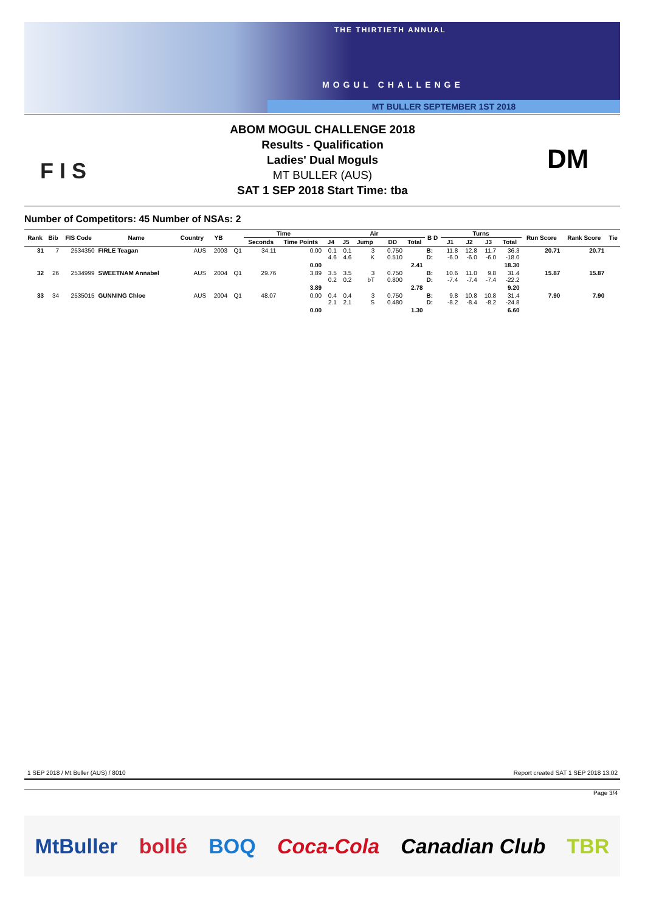THE THIRTIETH ANNUAL
MOGUL CHALLENGE
MT BULLER SEPTEMBER 1ST 2018
F I S
ABOM MOGUL CHALLENGE 2018
Results - Qualification
Ladies' Dual Moguls
MT BULLER (AUS)
SAT 1 SEP 2018 Start Time: tba
DM
Number of Competitors: 45 Number of NSAs: 2
| Rank | Bib | FIS Code | Name | Country | YB | | Time | | Air | | | | | | B D | Turns | | | | Run Score | Rank Score | Tie |
| --- | --- | --- | --- | --- | --- | --- | --- | --- | --- | --- | --- | --- | --- | --- | --- | --- | --- | --- | --- | --- | --- | --- |
| | | | | | | | Seconds | Time Points | J4 | J5 | Jump | | DD | Total | | J1 | J2 | J3 | Total | | | |
| 31 | 7 | 2534350 | FIRLE Teagan | AUS | 2003 | Q1 | 34.11 | 0.00 | 0.1 4.6 | 0.1 4.6 | 3 K | | 0.750 0.510 | | B: D: | 11.8 -6.0 | 12.8 -6.0 | 11.7 -6.0 | 36.3 -18.0 | 20.71 | 20.71 | |
| | | | | | | | | 0.00 | | | | | | 2.41 | | | | | 18.30 | | | |
| 32 | 26 | 2534999 | SWEETNAM Annabel | AUS | 2004 | Q1 | 29.76 | 3.89 | 3.5 0.2 | 3.5 0.2 | 3 bT | | 0.750 0.800 | | B: D: | 10.6 -7.4 | 11.0 -7.4 | 9.8 -7.4 | 31.4 -22.2 | 15.87 | 15.87 | |
| | | | | | | | | 3.89 | | | | | | 2.78 | | | | | 9.20 | | | |
| 33 | 34 | 2535015 | GUNNING Chloe | AUS | 2004 | Q1 | 48.07 | 0.00 | 0.4 2.1 | 0.4 2.1 | 3 S | | 0.750 0.480 | | B: D: | 9.8 -8.2 | 10.8 -8.4 | 10.8 -8.2 | 31.4 -24.8 | 7.90 | 7.90 | |
| | | | | | | | | 0.00 | | | | | | 1.30 | | | | | 6.60 | | | |
1 SEP 2018 / Mt Buller (AUS) / 8010
Report created SAT 1 SEP 2018 13:02
Page 3/4
MtBuller bollé BOQ Coca-Cola Canadian Club TBR